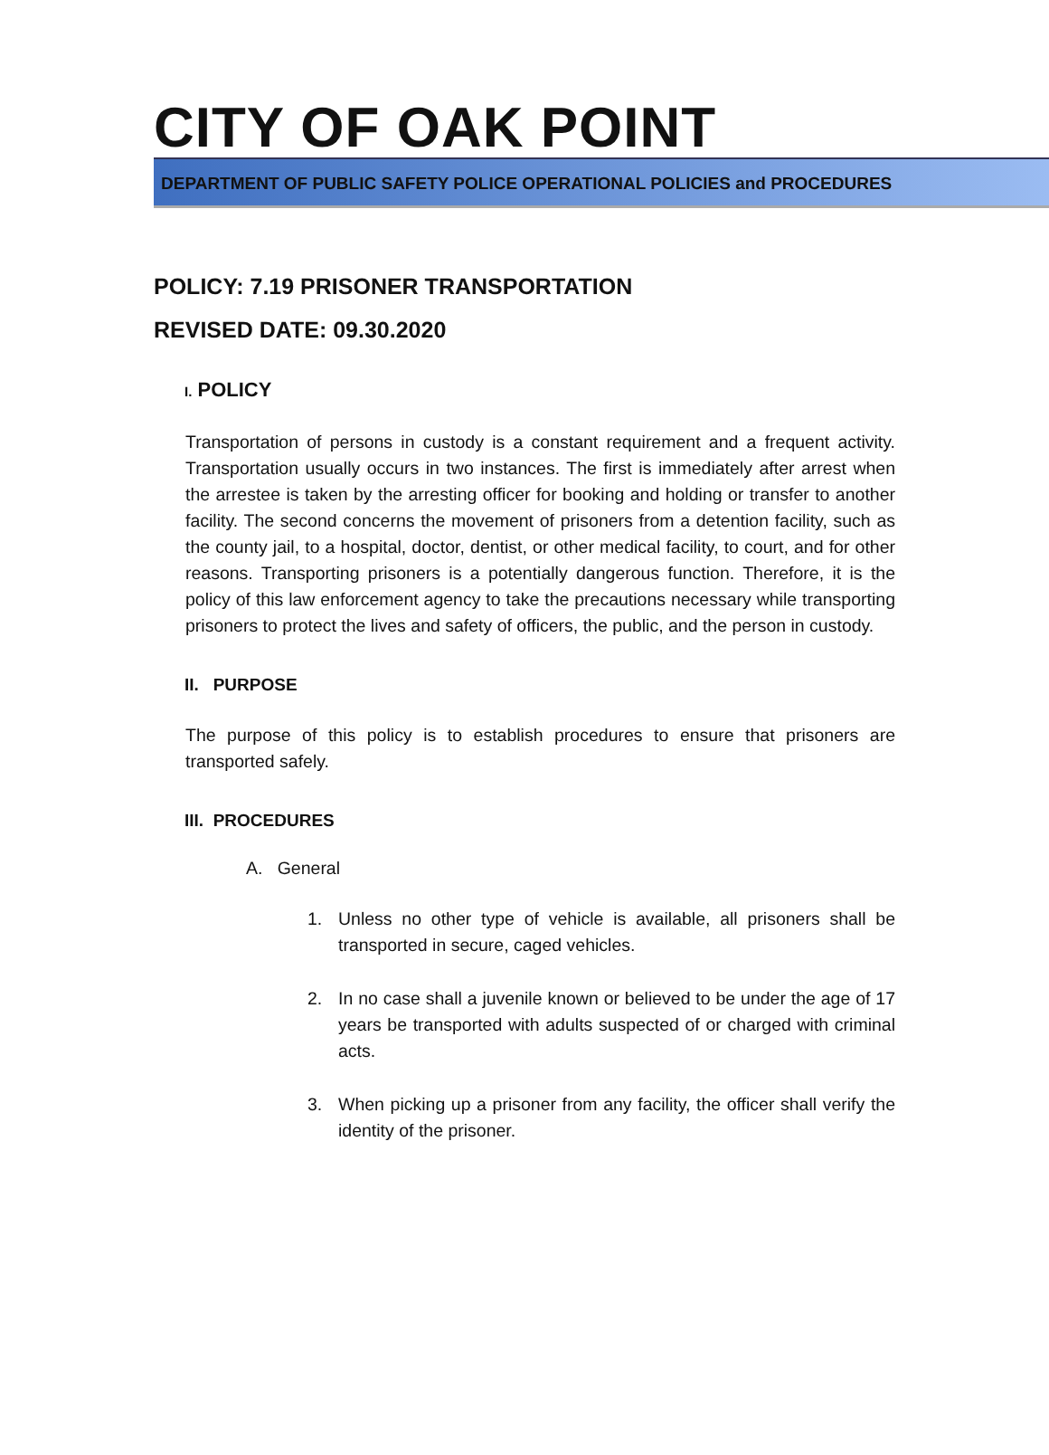CITY OF OAK POINT
DEPARTMENT OF PUBLIC SAFETY POLICE OPERATIONAL POLICIES and PROCEDURES
POLICY: 7.19 PRISONER TRANSPORTATION
REVISED DATE: 09.30.2020
I. POLICY
Transportation of persons in custody is a constant requirement and a frequent activity. Transportation usually occurs in two instances. The first is immediately after arrest when the arrestee is taken by the arresting officer for booking and holding or transfer to another facility. The second concerns the movement of prisoners from a detention facility, such as the county jail, to a hospital, doctor, dentist, or other medical facility, to court, and for other reasons. Transporting prisoners is a potentially dangerous function. Therefore, it is the policy of this law enforcement agency to take the precautions necessary while transporting prisoners to protect the lives and safety of officers, the public, and the person in custody.
II. PURPOSE
The purpose of this policy is to establish procedures to ensure that prisoners are transported safely.
III. PROCEDURES
A. General
1. Unless no other type of vehicle is available, all prisoners shall be transported in secure, caged vehicles.
2. In no case shall a juvenile known or believed to be under the age of 17 years be transported with adults suspected of or charged with criminal acts.
3. When picking up a prisoner from any facility, the officer shall verify the identity of the prisoner.